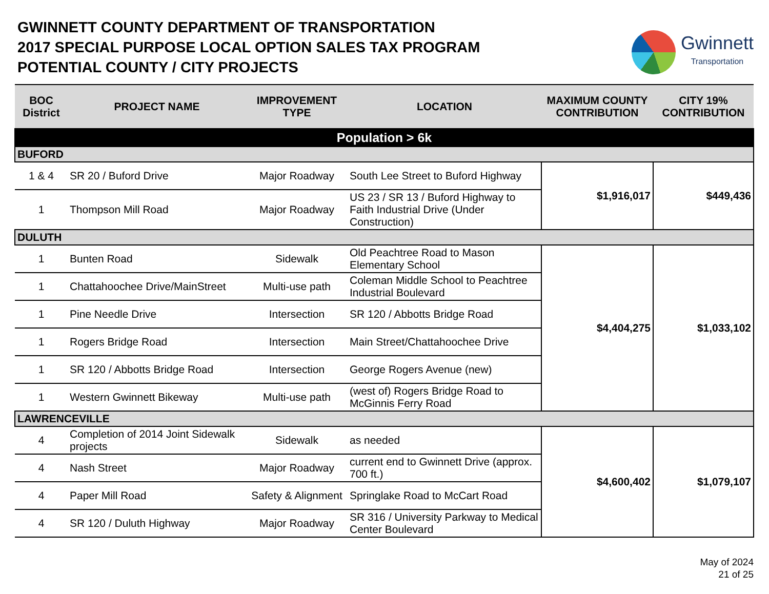GWINNETT COUNTY DEPARTMENT OF TRANSPORTATION
2017 SPECIAL PURPOSE LOCAL OPTION SALES TAX PROGRAM
POTENTIAL COUNTY / CITY PROJECTS
Gwinnett
Transportation
| BOC District | PROJECT NAME | IMPROVEMENT TYPE | LOCATION | MAXIMUM COUNTY CONTRIBUTION | CITY 19% CONTRIBUTION |
| --- | --- | --- | --- | --- | --- |
| Population > 6k | | | | | |
| BUFORD | | | | | |
| 1 & 4 | SR 20 / Buford Drive | Major Roadway | South Lee Street to Buford Highway | $1,916,017 | $449,436 |
| 1 | Thompson Mill Road | Major Roadway | US 23 / SR 13 / Buford Highway to Faith Industrial Drive (Under Construction) | | |
| DULUTH | | | | | |
| 1 | Bunten Road | Sidewalk | Old Peachtree Road to Mason Elementary School | $4,404,275 | $1,033,102 |
| 1 | Chattahoochee Drive/MainStreet | Multi-use path | Coleman Middle School to Peachtree Industrial Boulevard | | |
| 1 | Pine Needle Drive | Intersection | SR 120 / Abbotts Bridge Road | | |
| 1 | Rogers Bridge Road | Intersection | Main Street/Chattahoochee Drive | | |
| 1 | SR 120 / Abbotts Bridge Road | Intersection | George Rogers Avenue (new) | | |
| 1 | Western Gwinnett Bikeway | Multi-use path | (west of) Rogers Bridge Road to McGinnis Ferry Road | | |
| LAWRENCEVILLE | | | | | |
| 4 | Completion of 2014 Joint Sidewalk projects | Sidewalk | as needed | $4,600,402 | $1,079,107 |
| 4 | Nash Street | Major Roadway | current end to Gwinnett Drive (approx. 700 ft.) | | |
| 4 | Paper Mill Road | Safety & Alignment | Springlake Road to McCart Road | | |
| 4 | SR 120 / Duluth Highway | Major Roadway | SR 316 / University Parkway to Medical Center Boulevard | | |
May of 2024
21 of 25